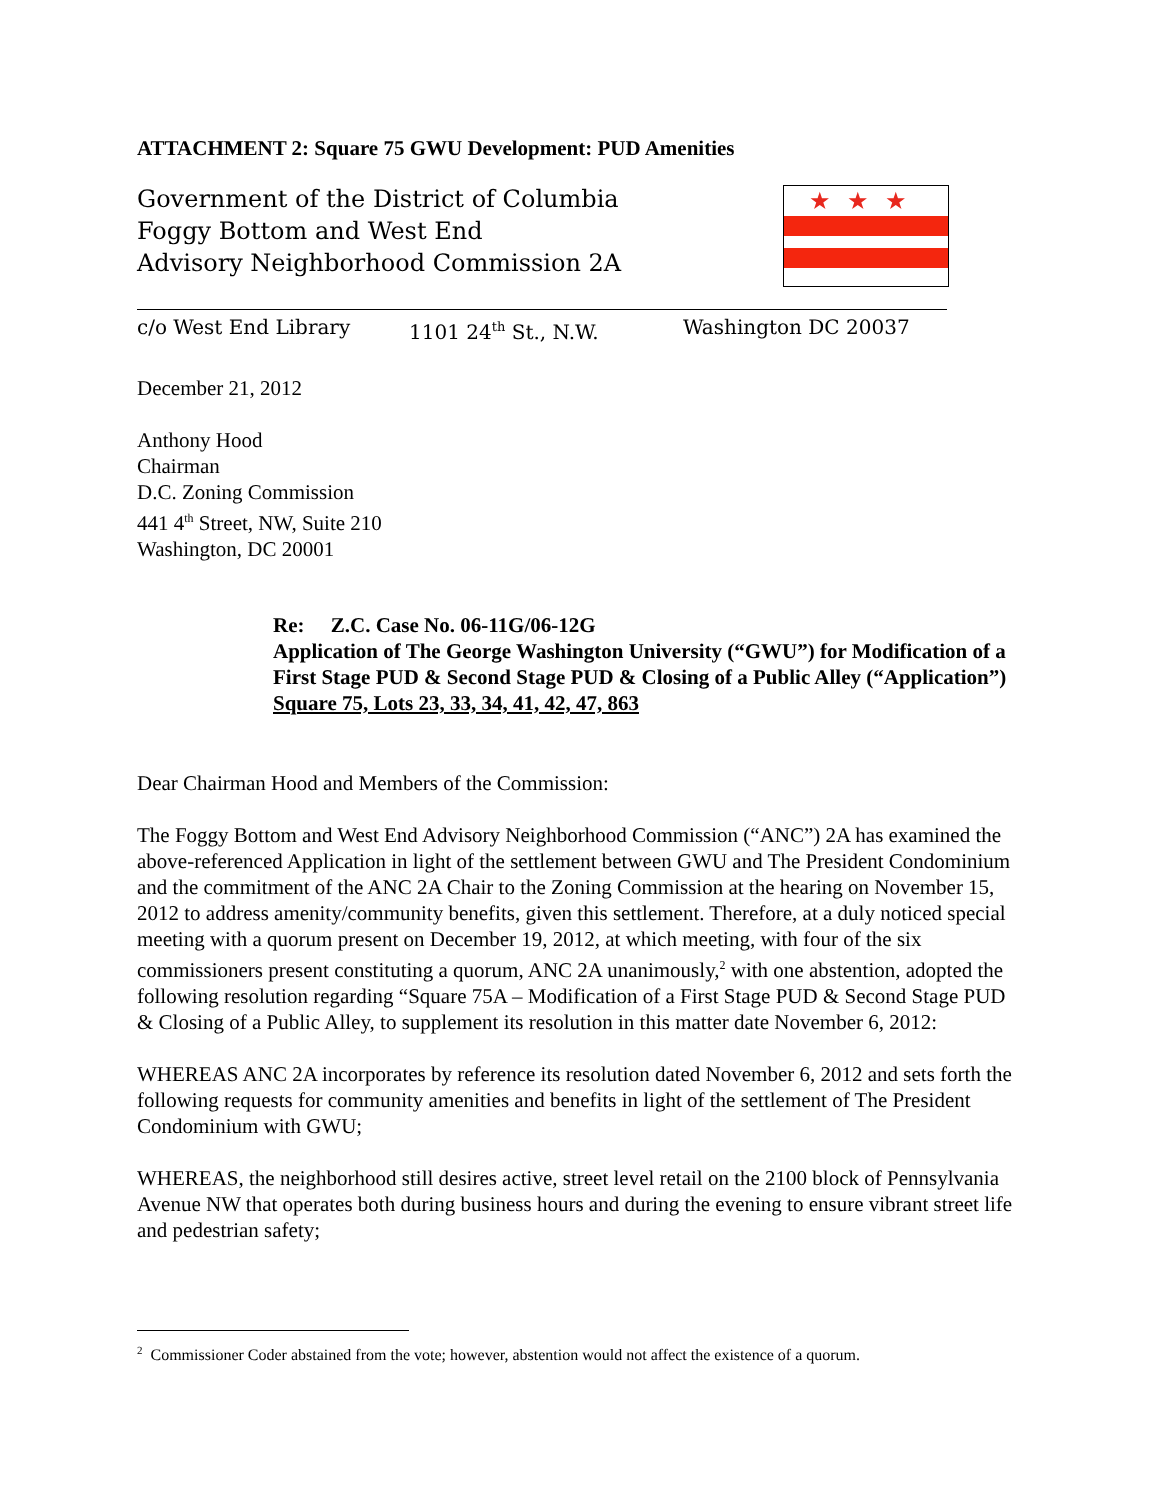ATTACHMENT 2: Square 75 GWU Development: PUD Amenities
Government of the District of Columbia
Foggy Bottom and West End
Advisory Neighborhood Commission 2A
★★★
c/o West End Library 1101 24<sup>th</sup> St., N.W. Washington DC 20037
December 21, 2012
Anthony Hood
Chairman
D.C. Zoning Commission
441 4<sup>th</sup> Street, NW, Suite 210
Washington, DC 20001
Re: Z.C. Case No. 06-11G/06-12G
Application of The George Washington University (“GWU”) for Modification of a First Stage PUD & Second Stage PUD & Closing of a Public Alley (“Application”)
Square 75, Lots 23, 33, 34, 41, 42, 47, 863
Dear Chairman Hood and Members of the Commission:
The Foggy Bottom and West End Advisory Neighborhood Commission (“ANC”) 2A has examined the above-referenced Application in light of the settlement between GWU and The President Condominium and the commitment of the ANC 2A Chair to the Zoning Commission at the hearing on November 15, 2012 to address amenity/community benefits, given this settlement. Therefore, at a duly noticed special meeting with a quorum present on December 19, 2012, at which meeting, with four of the six commissioners present constituting a quorum, ANC 2A unanimously,<sup>2</sup> with one abstention, adopted the following resolution regarding “Square 75A – Modification of a First Stage PUD & Second Stage PUD & Closing of a Public Alley, to supplement its resolution in this matter date November 6, 2012:
WHEREAS ANC 2A incorporates by reference its resolution dated November 6, 2012 and sets forth the following requests for community amenities and benefits in light of the settlement of The President Condominium with GWU;
WHEREAS, the neighborhood still desires active, street level retail on the 2100 block of Pennsylvania Avenue NW that operates both during business hours and during the evening to ensure vibrant street life and pedestrian safety;
<sup>2</sup> Commissioner Coder abstained from the vote; however, abstention would not affect the existence of a quorum.